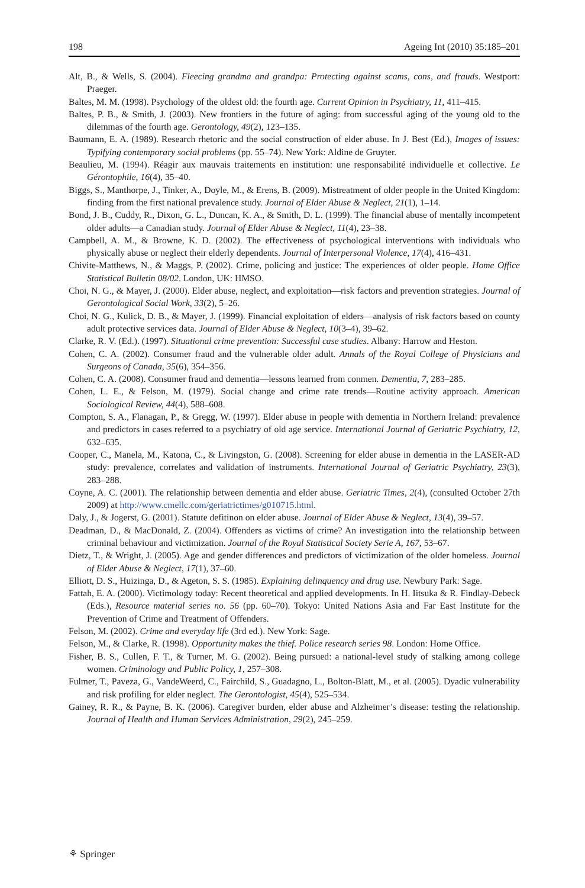198 Ageing Int (2010) 35:185–201
Alt, B., & Wells, S. (2004). Fleecing grandma and grandpa: Protecting against scams, cons, and frauds. Westport: Praeger.
Baltes, M. M. (1998). Psychology of the oldest old: the fourth age. Current Opinion in Psychiatry, 11, 411–415.
Baltes, P. B., & Smith, J. (2003). New frontiers in the future of aging: from successful aging of the young old to the dilemmas of the fourth age. Gerontology, 49(2), 123–135.
Baumann, E. A. (1989). Research rhetoric and the social construction of elder abuse. In J. Best (Ed.), Images of issues: Typifying contemporary social problems (pp. 55–74). New York: Aldine de Gruyter.
Beaulieu, M. (1994). Réagir aux mauvais traitements en institution: une responsabilité individuelle et collective. Le Gérontophile, 16(4), 35–40.
Biggs, S., Manthorpe, J., Tinker, A., Doyle, M., & Erens, B. (2009). Mistreatment of older people in the United Kingdom: finding from the first national prevalence study. Journal of Elder Abuse & Neglect, 21(1), 1–14.
Bond, J. B., Cuddy, R., Dixon, G. L., Duncan, K. A., & Smith, D. L. (1999). The financial abuse of mentally incompetent older adults—a Canadian study. Journal of Elder Abuse & Neglect, 11(4), 23–38.
Campbell, A. M., & Browne, K. D. (2002). The effectiveness of psychological interventions with individuals who physically abuse or neglect their elderly dependents. Journal of Interpersonal Violence, 17(4), 416–431.
Chivite-Matthews, N., & Maggs, P. (2002). Crime, policing and justice: The experiences of older people. Home Office Statistical Bulletin 08/02. London, UK: HMSO.
Choi, N. G., & Mayer, J. (2000). Elder abuse, neglect, and exploitation—risk factors and prevention strategies. Journal of Gerontological Social Work, 33(2), 5–26.
Choi, N. G., Kulick, D. B., & Mayer, J. (1999). Financial exploitation of elders—analysis of risk factors based on county adult protective services data. Journal of Elder Abuse & Neglect, 10(3–4), 39–62.
Clarke, R. V. (Ed.). (1997). Situational crime prevention: Successful case studies. Albany: Harrow and Heston.
Cohen, C. A. (2002). Consumer fraud and the vulnerable older adult. Annals of the Royal College of Physicians and Surgeons of Canada, 35(6), 354–356.
Cohen, C. A. (2008). Consumer fraud and dementia—lessons learned from conmen. Dementia, 7, 283–285.
Cohen, L. E., & Felson, M. (1979). Social change and crime rate trends—Routine activity approach. American Sociological Review, 44(4), 588–608.
Compton, S. A., Flanagan, P., & Gregg, W. (1997). Elder abuse in people with dementia in Northern Ireland: prevalence and predictors in cases referred to a psychiatry of old age service. International Journal of Geriatric Psychiatry, 12, 632–635.
Cooper, C., Manela, M., Katona, C., & Livingston, G. (2008). Screening for elder abuse in dementia in the LASER-AD study: prevalence, correlates and validation of instruments. International Journal of Geriatric Psychiatry, 23(3), 283–288.
Coyne, A. C. (2001). The relationship between dementia and elder abuse. Geriatric Times, 2(4), (consulted October 27th 2009) at http://www.cmellc.com/geriatrictimes/g010715.html.
Daly, J., & Jogerst, G. (2001). Statute defitinon on elder abuse. Journal of Elder Abuse & Neglect, 13(4), 39–57.
Deadman, D., & MacDonald, Z. (2004). Offenders as victims of crime? An investigation into the relationship between criminal behaviour and victimization. Journal of the Royal Statistical Society Serie A, 167, 53–67.
Dietz, T., & Wright, J. (2005). Age and gender differences and predictors of victimization of the older homeless. Journal of Elder Abuse & Neglect, 17(1), 37–60.
Elliott, D. S., Huizinga, D., & Ageton, S. S. (1985). Explaining delinquency and drug use. Newbury Park: Sage.
Fattah, E. A. (2000). Victimology today: Recent theoretical and applied developments. In H. Iitsuka & R. Findlay-Debeck (Eds.), Resource material series no. 56 (pp. 60–70). Tokyo: United Nations Asia and Far East Institute for the Prevention of Crime and Treatment of Offenders.
Felson, M. (2002). Crime and everyday life (3rd ed.). New York: Sage.
Felson, M., & Clarke, R. (1998). Opportunity makes the thief. Police research series 98. London: Home Office.
Fisher, B. S., Cullen, F. T., & Turner, M. G. (2002). Being pursued: a national-level study of stalking among college women. Criminology and Public Policy, 1, 257–308.
Fulmer, T., Paveza, G., VandeWeerd, C., Fairchild, S., Guadagno, L., Bolton-Blatt, M., et al. (2005). Dyadic vulnerability and risk profiling for elder neglect. The Gerontologist, 45(4), 525–534.
Gainey, R. R., & Payne, B. K. (2006). Caregiver burden, elder abuse and Alzheimer’s disease: testing the relationship. Journal of Health and Human Services Administration, 29(2), 245–259.
⚘ Springer